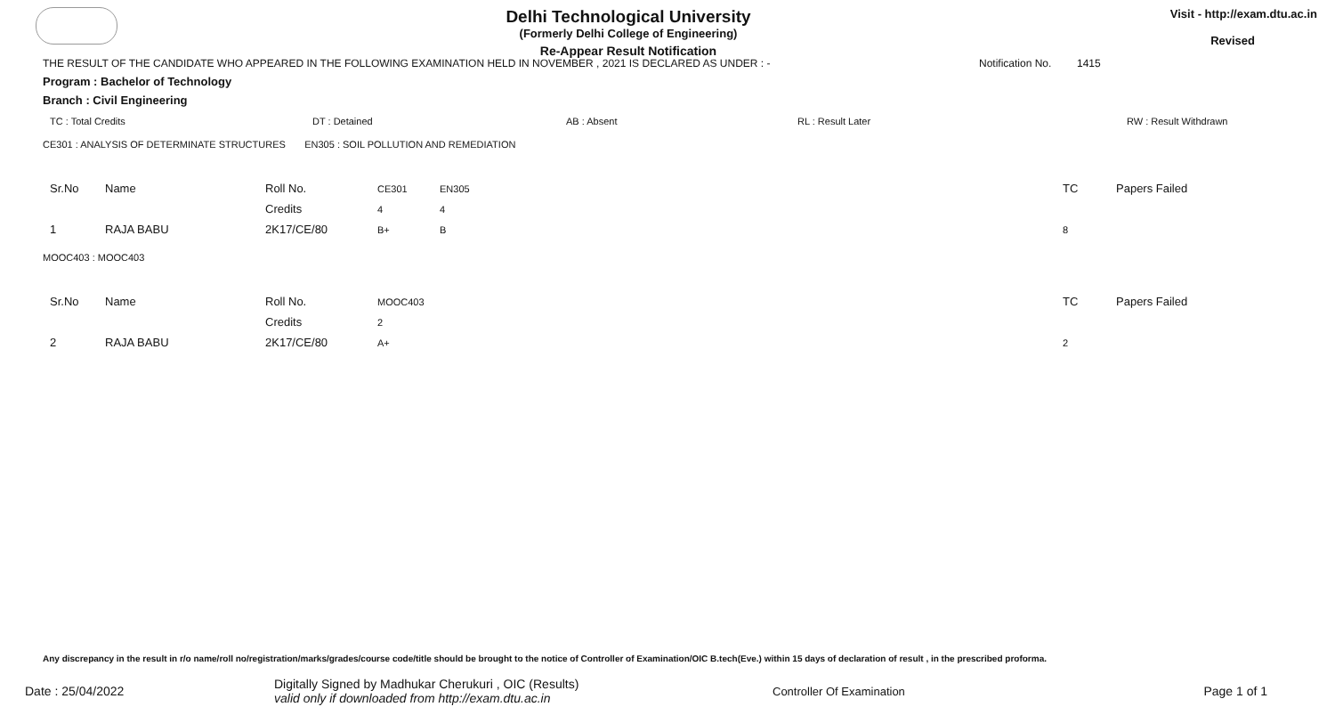Delhi Technological University
(Formerly Delhi College of Engineering)
Re-Appear Result Notification
Visit - http://exam.dtu.ac.in
Revised
THE RESULT OF THE CANDIDATE WHO APPEARED IN THE FOLLOWING EXAMINATION HELD IN NOVEMBER , 2021 IS DECLARED AS UNDER : - Notification No. 1415
Program : Bachelor of Technology
Branch : Civil Engineering
TC : Total Credits DT : Detained AB : Absent RL : Result Later RW : Result Withdrawn
CE301 : ANALYSIS OF DETERMINATE STRUCTURES EN305 : SOIL POLLUTION AND REMEDIATION
| Sr.No | Name | Roll No. | CE301 | EN305 | TC | Papers Failed |
| | | Credits | 4 | 4 | | |
| 1 | RAJA BABU | 2K17/CE/80 | B+ | B | 8 | |
MOOC403 : MOOC403
| Sr.No | Name | Roll No. | MOOC403 | TC | Papers Failed |
| | | Credits | 2 | | |
| 2 | RAJA BABU | 2K17/CE/80 | A+ | 2 | |
Any discrepancy in the result in r/o name/roll no/registration/marks/grades/course code/title should be brought to the notice of Controller of Examination/OIC B.tech(Eve.) within 15 days of declaration of result , in the prescribed proforma.
Date : 25/04/2022 Digitally Signed by Madhukar Cherukuri , OIC (Results)
valid only if downloaded from http://exam.dtu.ac.in Controller Of Examination Page 1 of 1